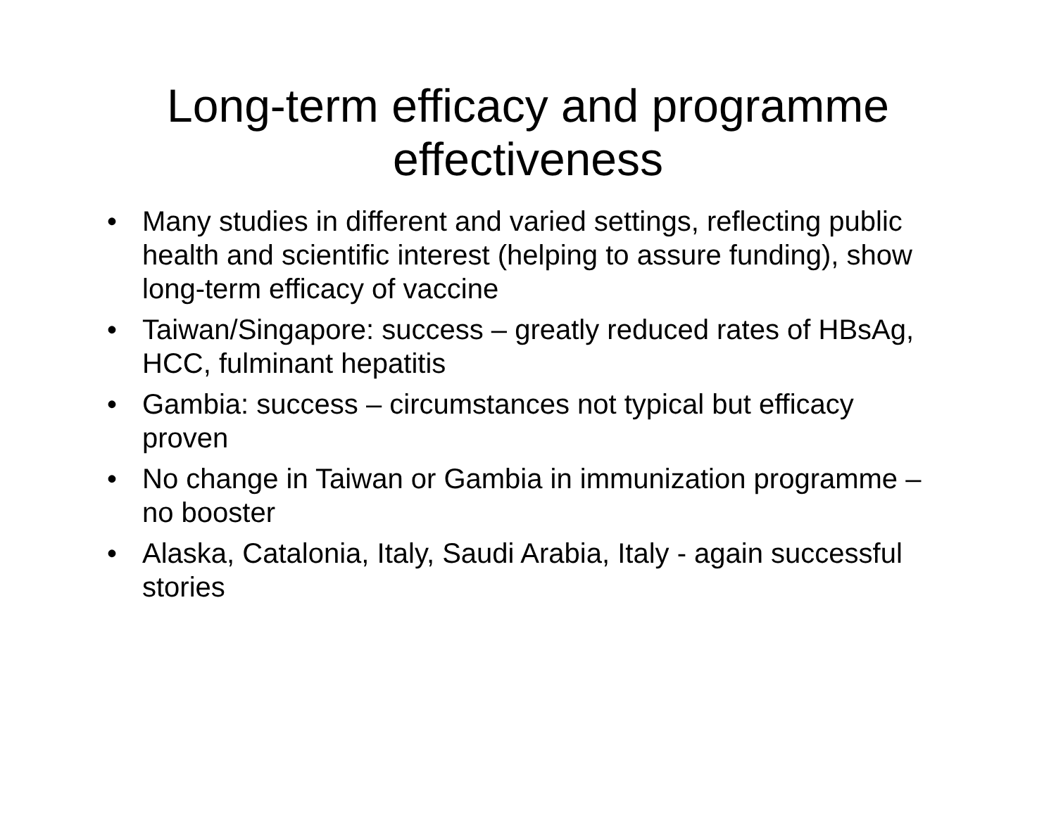Long-term efficacy and programme
effectiveness
• Many studies in different and varied settings, reflecting public health and scientific interest (helping to assure funding), show long-term efficacy of vaccine
• Taiwan/Singapore: success – greatly reduced rates of HBsAg, HCC, fulminant hepatitis
• Gambia: success – circumstances not typical but efficacy proven
• No change in Taiwan or Gambia in immunization programme – no booster
• Alaska, Catalonia, Italy, Saudi Arabia, Italy - again successful stories